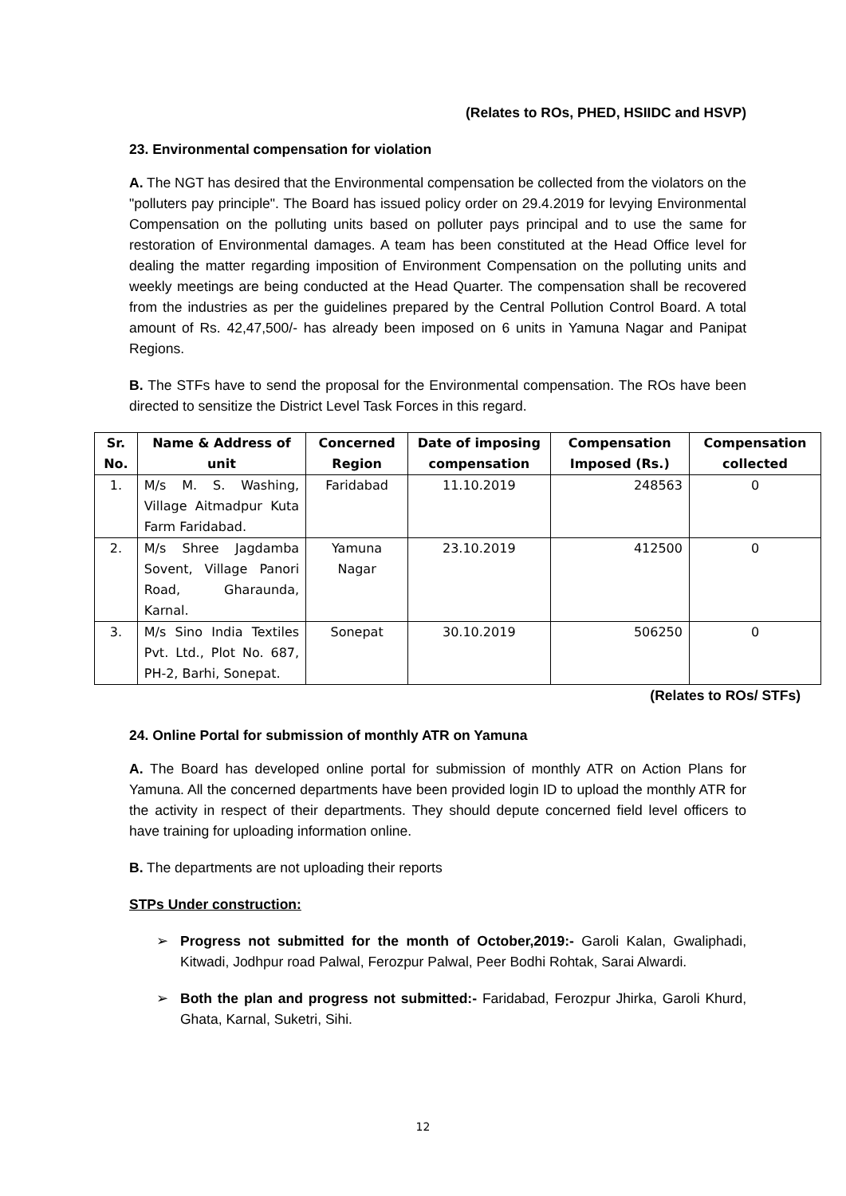(Relates to ROs, PHED, HSIIDC and HSVP)
23. Environmental compensation for violation
A. The NGT has desired that the Environmental compensation be collected from the violators on the "polluters pay principle". The Board has issued policy order on 29.4.2019 for levying Environmental Compensation on the polluting units based on polluter pays principal and to use the same for restoration of Environmental damages. A team has been constituted at the Head Office level for dealing the matter regarding imposition of Environment Compensation on the polluting units and weekly meetings are being conducted at the Head Quarter. The compensation shall be recovered from the industries as per the guidelines prepared by the Central Pollution Control Board. A total amount of Rs. 42,47,500/- has already been imposed on 6 units in Yamuna Nagar and Panipat Regions.
B. The STFs have to send the proposal for the Environmental compensation. The ROs have been directed to sensitize the District Level Task Forces in this regard.
| Sr. No. | Name & Address of unit | Concerned Region | Date of imposing compensation | Compensation Imposed (Rs.) | Compensation collected |
| --- | --- | --- | --- | --- | --- |
| 1. | M/s M. S. Washing, Village Aitmadpur Kuta Farm Faridabad. | Faridabad | 11.10.2019 | 248563 | 0 |
| 2. | M/s Shree Jagdamba Sovent, Village Panori Road, Gharaunda, Karnal. | Yamuna Nagar | 23.10.2019 | 412500 | 0 |
| 3. | M/s Sino India Textiles Pvt. Ltd., Plot No. 687, PH-2, Barhi, Sonepat. | Sonepat | 30.10.2019 | 506250 | 0 |
(Relates to ROs/ STFs)
24. Online Portal for submission of monthly ATR on Yamuna
A. The Board has developed online portal for submission of monthly ATR on Action Plans for Yamuna. All the concerned departments have been provided login ID to upload the monthly ATR for the activity in respect of their departments. They should depute concerned field level officers to have training for uploading information online.
B. The departments are not uploading their reports
STPs Under construction:
➢ Progress not submitted for the month of October,2019:- Garoli Kalan, Gwaliphadi, Kitwadi, Jodhpur road Palwal, Ferozpur Palwal, Peer Bodhi Rohtak, Sarai Alwardi.
➢ Both the plan and progress not submitted:- Faridabad, Ferozpur Jhirka, Garoli Khurd, Ghata, Karnal, Suketri, Sihi.
12